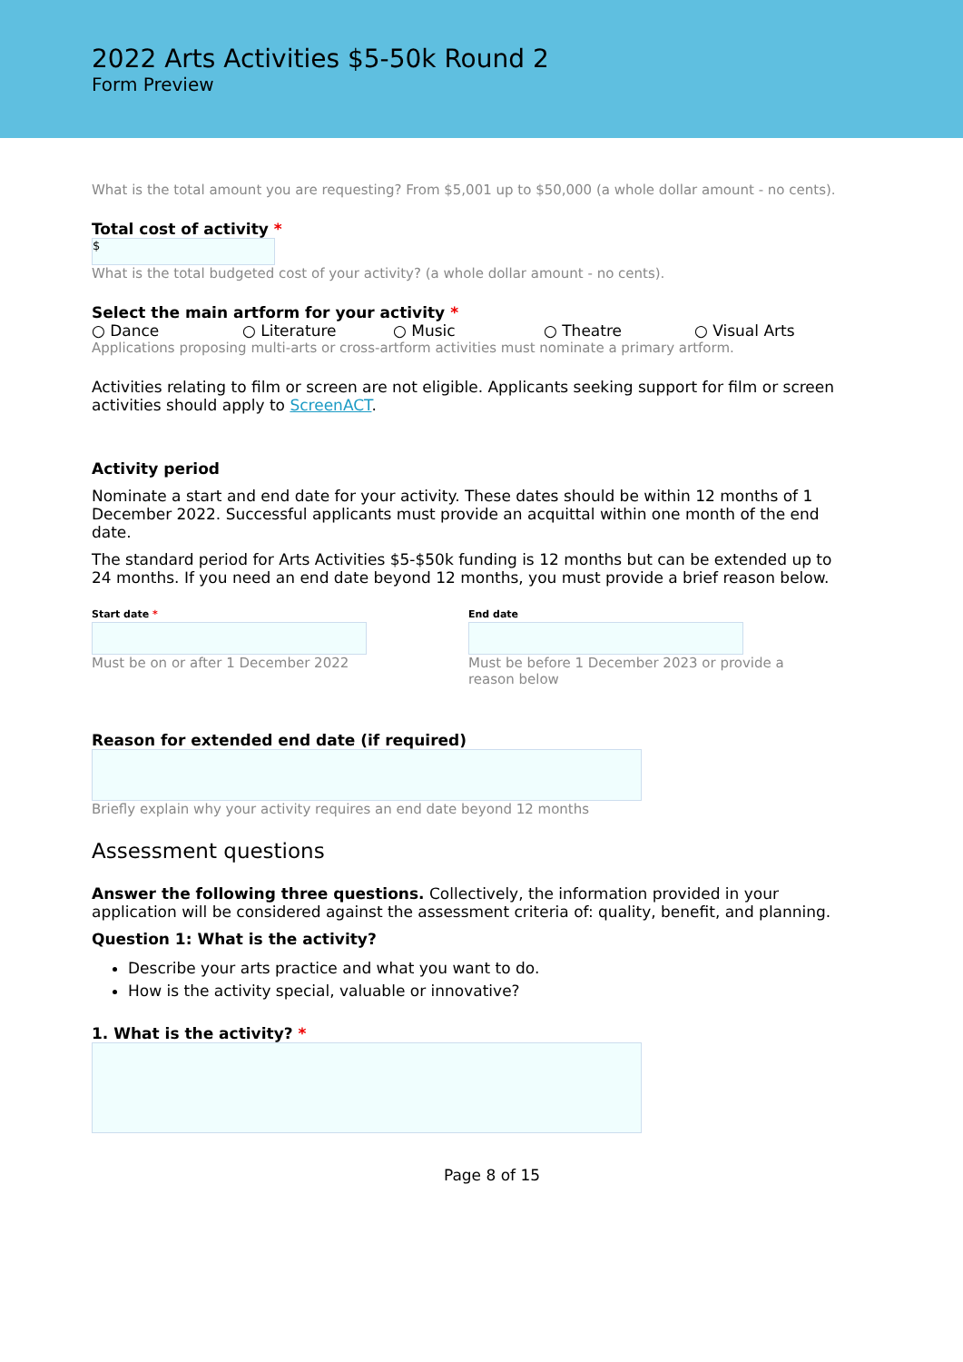2022 Arts Activities $5-50k Round 2
Form Preview
What is the total amount you are requesting? From $5,001 up to $50,000 (a whole dollar amount - no cents).
Total cost of activity *
$
What is the total budgeted cost of your activity? (a whole dollar amount - no cents).
Select the main artform for your activity *
○ Dance ○ Literature ○ Music ○ Theatre ○ Visual Arts
Applications proposing multi-arts or cross-artform activities must nominate a primary artform.
Activities relating to film or screen are not eligible. Applicants seeking support for film or screen activities should apply to ScreenACT.
Activity period
Nominate a start and end date for your activity. These dates should be within 12 months of 1 December 2022. Successful applicants must provide an acquittal within one month of the end date.
The standard period for Arts Activities $5-$50k funding is 12 months but can be extended up to 24 months. If you need an end date beyond 12 months, you must provide a brief reason below.
Start date *
Must be on or after 1 December 2022
End date
Must be before 1 December 2023 or provide a reason below
Reason for extended end date (if required)
Briefly explain why your activity requires an end date beyond 12 months
Assessment questions
Answer the following three questions. Collectively, the information provided in your application will be considered against the assessment criteria of: quality, benefit, and planning.
Question 1: What is the activity?
Describe your arts practice and what you want to do.
How is the activity special, valuable or innovative?
1. What is the activity? *
Page 8 of 15